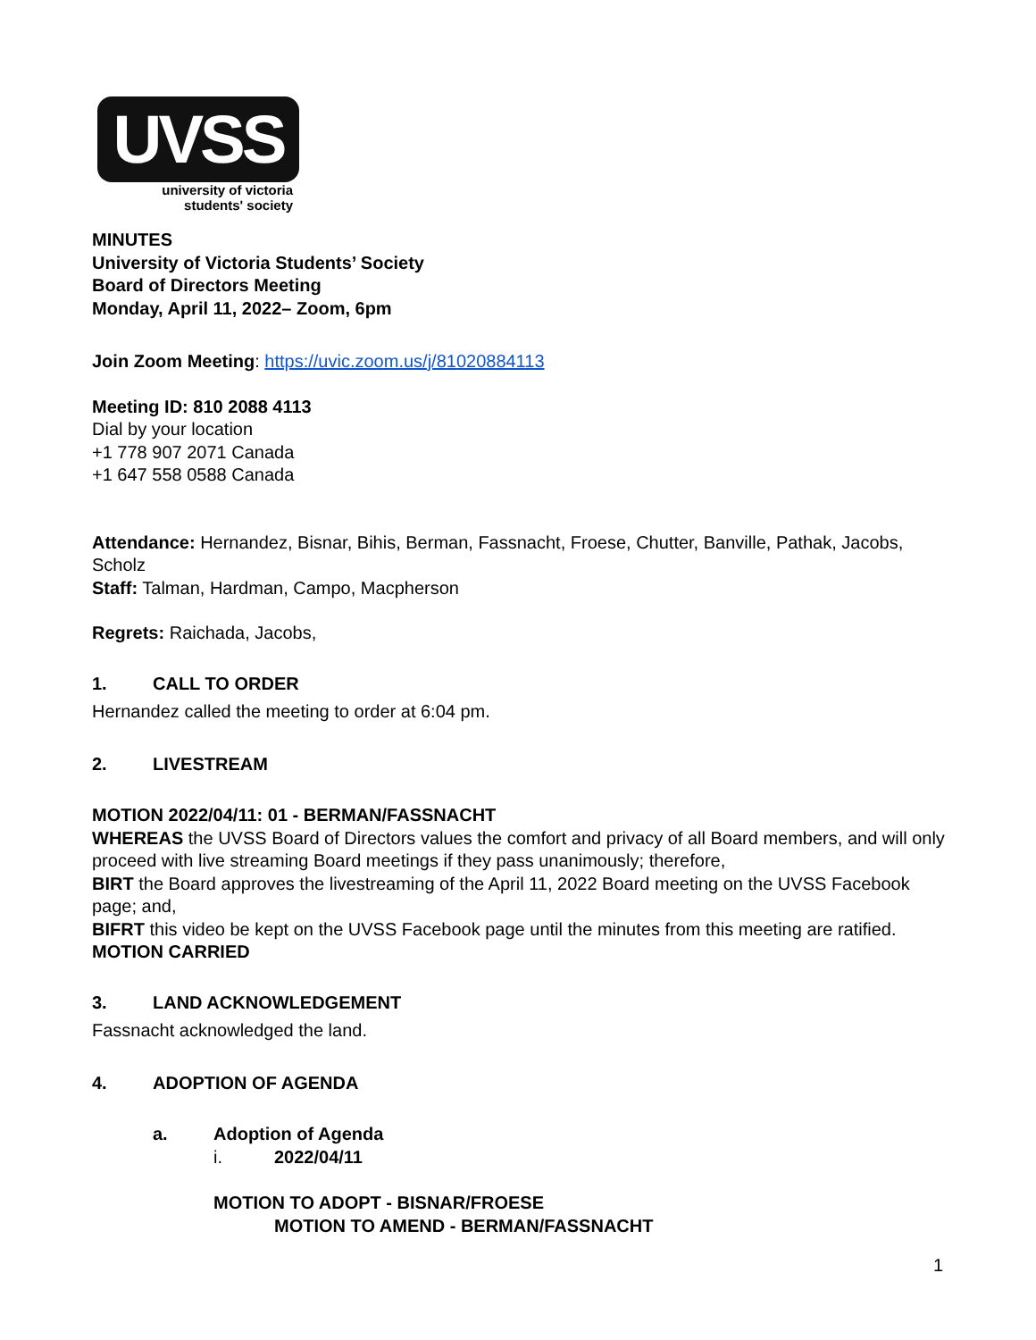UVSS
university of victoria
students' society
MINUTES
University of Victoria Students’ Society
Board of Directors Meeting
Monday, April 11, 2022– Zoom, 6pm
Join Zoom Meeting: https://uvic.zoom.us/j/81020884113
Meeting ID: 810 2088 4113
Dial by your location
+1 778 907 2071 Canada
+1 647 558 0588 Canada
Attendance: Hernandez, Bisnar, Bihis, Berman, Fassnacht, Froese, Chutter, Banville, Pathak, Jacobs, Scholz
Staff: Talman, Hardman, Campo, Macpherson
Regrets: Raichada, Jacobs,
1. CALL TO ORDER
Hernandez called the meeting to order at 6:04 pm.
2. LIVESTREAM
MOTION 2022/04/11: 01 - BERMAN/FASSNACHT
WHEREAS the UVSS Board of Directors values the comfort and privacy of all Board members, and will only proceed with live streaming Board meetings if they pass unanimously; therefore,
BIRT the Board approves the livestreaming of the April 11, 2022 Board meeting on the UVSS Facebook page; and,
BIFRT this video be kept on the UVSS Facebook page until the minutes from this meeting are ratified.
MOTION CARRIED
3. LAND ACKNOWLEDGEMENT
Fassnacht acknowledged the land.
4. ADOPTION OF AGENDA
a. Adoption of Agenda
i. 2022/04/11
MOTION TO ADOPT - BISNAR/FROESE
MOTION TO AMEND - BERMAN/FASSNACHT
1